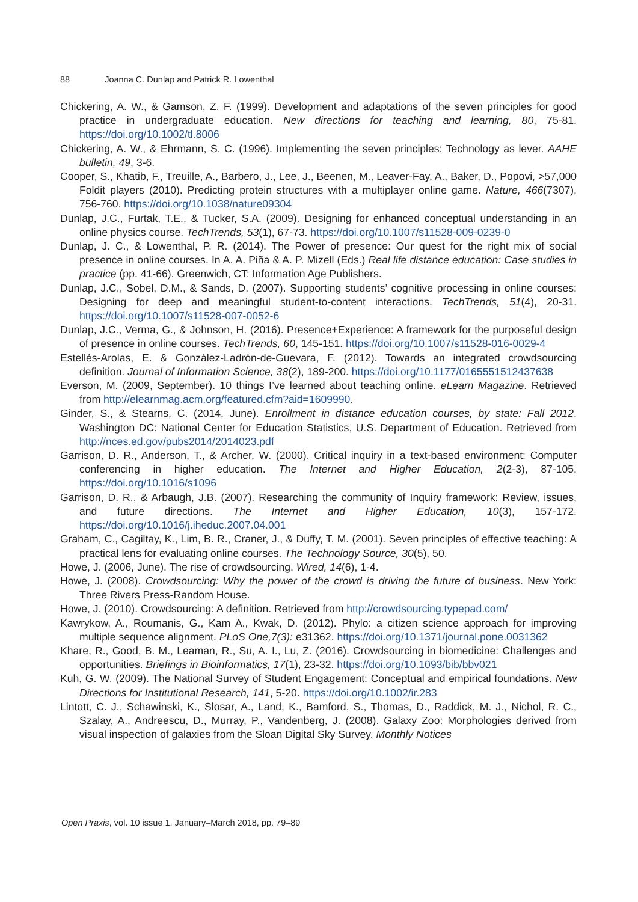88 Joanna C. Dunlap and Patrick R. Lowenthal
Chickering, A. W., & Gamson, Z. F. (1999). Development and adaptations of the seven principles for good practice in undergraduate education. New directions for teaching and learning, 80, 75-81. https://doi.org/10.1002/tl.8006
Chickering, A. W., & Ehrmann, S. C. (1996). Implementing the seven principles: Technology as lever. AAHE bulletin, 49, 3-6.
Cooper, S., Khatib, F., Treuille, A., Barbero, J., Lee, J., Beenen, M., Leaver-Fay, A., Baker, D., Popovi, >57,000 Foldit players (2010). Predicting protein structures with a multiplayer online game. Nature, 466(7307), 756-760. https://doi.org/10.1038/nature09304
Dunlap, J.C., Furtak, T.E., & Tucker, S.A. (2009). Designing for enhanced conceptual understanding in an online physics course. TechTrends, 53(1), 67-73. https://doi.org/10.1007/s11528-009-0239-0
Dunlap, J. C., & Lowenthal, P. R. (2014). The Power of presence: Our quest for the right mix of social presence in online courses. In A. A. Piña & A. P. Mizell (Eds.) Real life distance education: Case studies in practice (pp. 41-66). Greenwich, CT: Information Age Publishers.
Dunlap, J.C., Sobel, D.M., & Sands, D. (2007). Supporting students’ cognitive processing in online courses: Designing for deep and meaningful student-to-content interactions. TechTrends, 51(4), 20-31. https://doi.org/10.1007/s11528-007-0052-6
Dunlap, J.C., Verma, G., & Johnson, H. (2016). Presence+Experience: A framework for the purposeful design of presence in online courses. TechTrends, 60, 145-151. https://doi.org/10.1007/s11528-016-0029-4
Estellés-Arolas, E. & González-Ladrón-de-Guevara, F. (2012). Towards an integrated crowdsourcing definition. Journal of Information Science, 38(2), 189-200. https://doi.org/10.1177/0165551512437638
Everson, M. (2009, September). 10 things I’ve learned about teaching online. eLearn Magazine. Retrieved from http://elearnmag.acm.org/featured.cfm?aid=1609990.
Ginder, S., & Stearns, C. (2014, June). Enrollment in distance education courses, by state: Fall 2012. Washington DC: National Center for Education Statistics, U.S. Department of Education. Retrieved from http://nces.ed.gov/pubs2014/2014023.pdf
Garrison, D. R., Anderson, T., & Archer, W. (2000). Critical inquiry in a text-based environment: Computer conferencing in higher education. The Internet and Higher Education, 2(2-3), 87-105. https://doi.org/10.1016/s1096
Garrison, D. R., & Arbaugh, J.B. (2007). Researching the community of Inquiry framework: Review, issues, and future directions. The Internet and Higher Education, 10(3), 157-172. https://doi.org/10.1016/j.iheduc.2007.04.001
Graham, C., Cagiltay, K., Lim, B. R., Craner, J., & Duffy, T. M. (2001). Seven principles of effective teaching: A practical lens for evaluating online courses. The Technology Source, 30(5), 50.
Howe, J. (2006, June). The rise of crowdsourcing. Wired, 14(6), 1-4.
Howe, J. (2008). Crowdsourcing: Why the power of the crowd is driving the future of business. New York: Three Rivers Press-Random House.
Howe, J. (2010). Crowdsourcing: A definition. Retrieved from http://crowdsourcing.typepad.com/
Kawrykow, A., Roumanis, G., Kam A., Kwak, D. (2012). Phylo: a citizen science approach for improving multiple sequence alignment. PLoS One,7(3): e31362. https://doi.org/10.1371/journal.pone.0031362
Khare, R., Good, B. M., Leaman, R., Su, A. I., Lu, Z. (2016). Crowdsourcing in biomedicine: Challenges and opportunities. Briefings in Bioinformatics, 17(1), 23-32. https://doi.org/10.1093/bib/bbv021
Kuh, G. W. (2009). The National Survey of Student Engagement: Conceptual and empirical foundations. New Directions for Institutional Research, 141, 5-20. https://doi.org/10.1002/ir.283
Lintott, C. J., Schawinski, K., Slosar, A., Land, K., Bamford, S., Thomas, D., Raddick, M. J., Nichol, R. C., Szalay, A., Andreescu, D., Murray, P., Vandenberg, J. (2008). Galaxy Zoo: Morphologies derived from visual inspection of galaxies from the Sloan Digital Sky Survey. Monthly Notices
Open Praxis, vol. 10 issue 1, January–March 2018, pp. 79–89